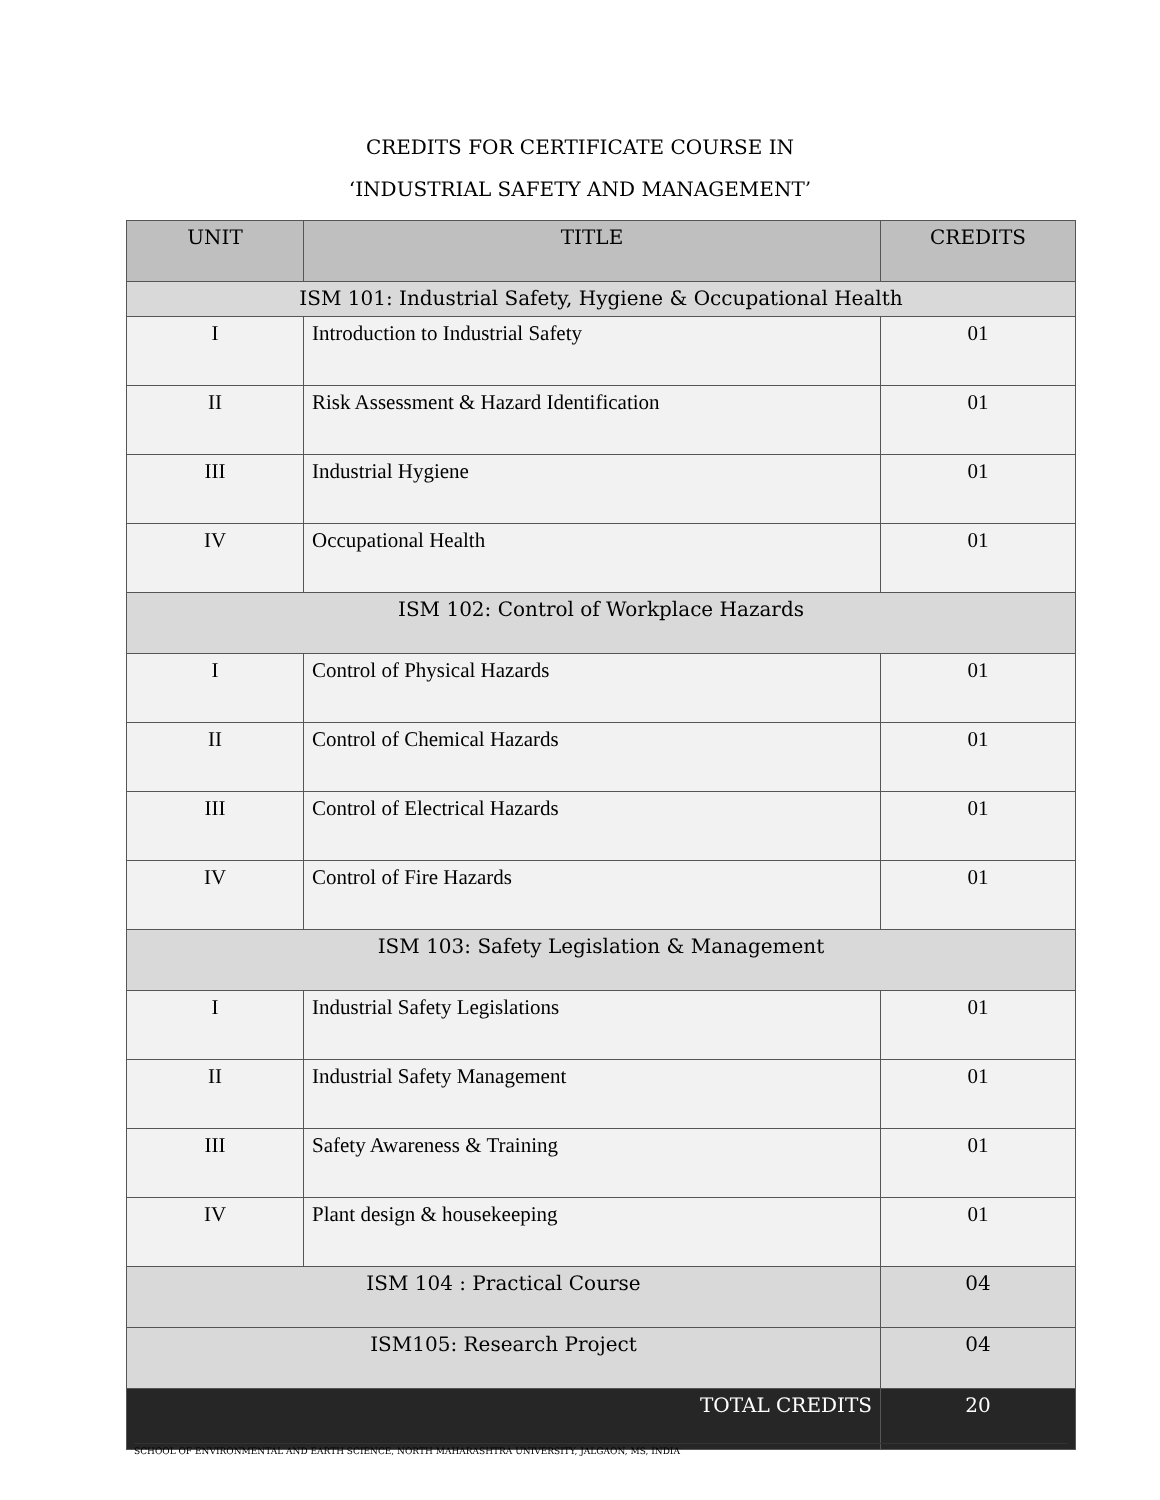CREDITS FOR CERTIFICATE COURSE IN
‘INDUSTRIAL SAFETY AND MANAGEMENT’
| UNIT | TITLE | CREDITS |
| --- | --- | --- |
| ISM 101: Industrial Safety, Hygiene & Occupational Health | | |
| I | Introduction to Industrial Safety | 01 |
| II | Risk Assessment & Hazard Identification | 01 |
| III | Industrial Hygiene | 01 |
| IV | Occupational Health | 01 |
| ISM 102: Control of Workplace Hazards | | |
| I | Control of Physical Hazards | 01 |
| II | Control of Chemical Hazards | 01 |
| III | Control of Electrical Hazards | 01 |
| IV | Control of Fire Hazards | 01 |
| ISM 103: Safety Legislation & Management | | |
| I | Industrial Safety Legislations | 01 |
| II | Industrial Safety Management | 01 |
| III | Safety Awareness & Training | 01 |
| IV | Plant design & housekeeping | 01 |
| ISM 104 : Practical Course | | 04 |
| ISM105: Research Project | | 04 |
| TOTAL CREDITS | | 20 |
SCHOOL OF ENVIRONMENTAL AND EARTH SCIENCE, NORTH MAHARASHTRA UNIVERSITY, JALGAON, MS, INDIA